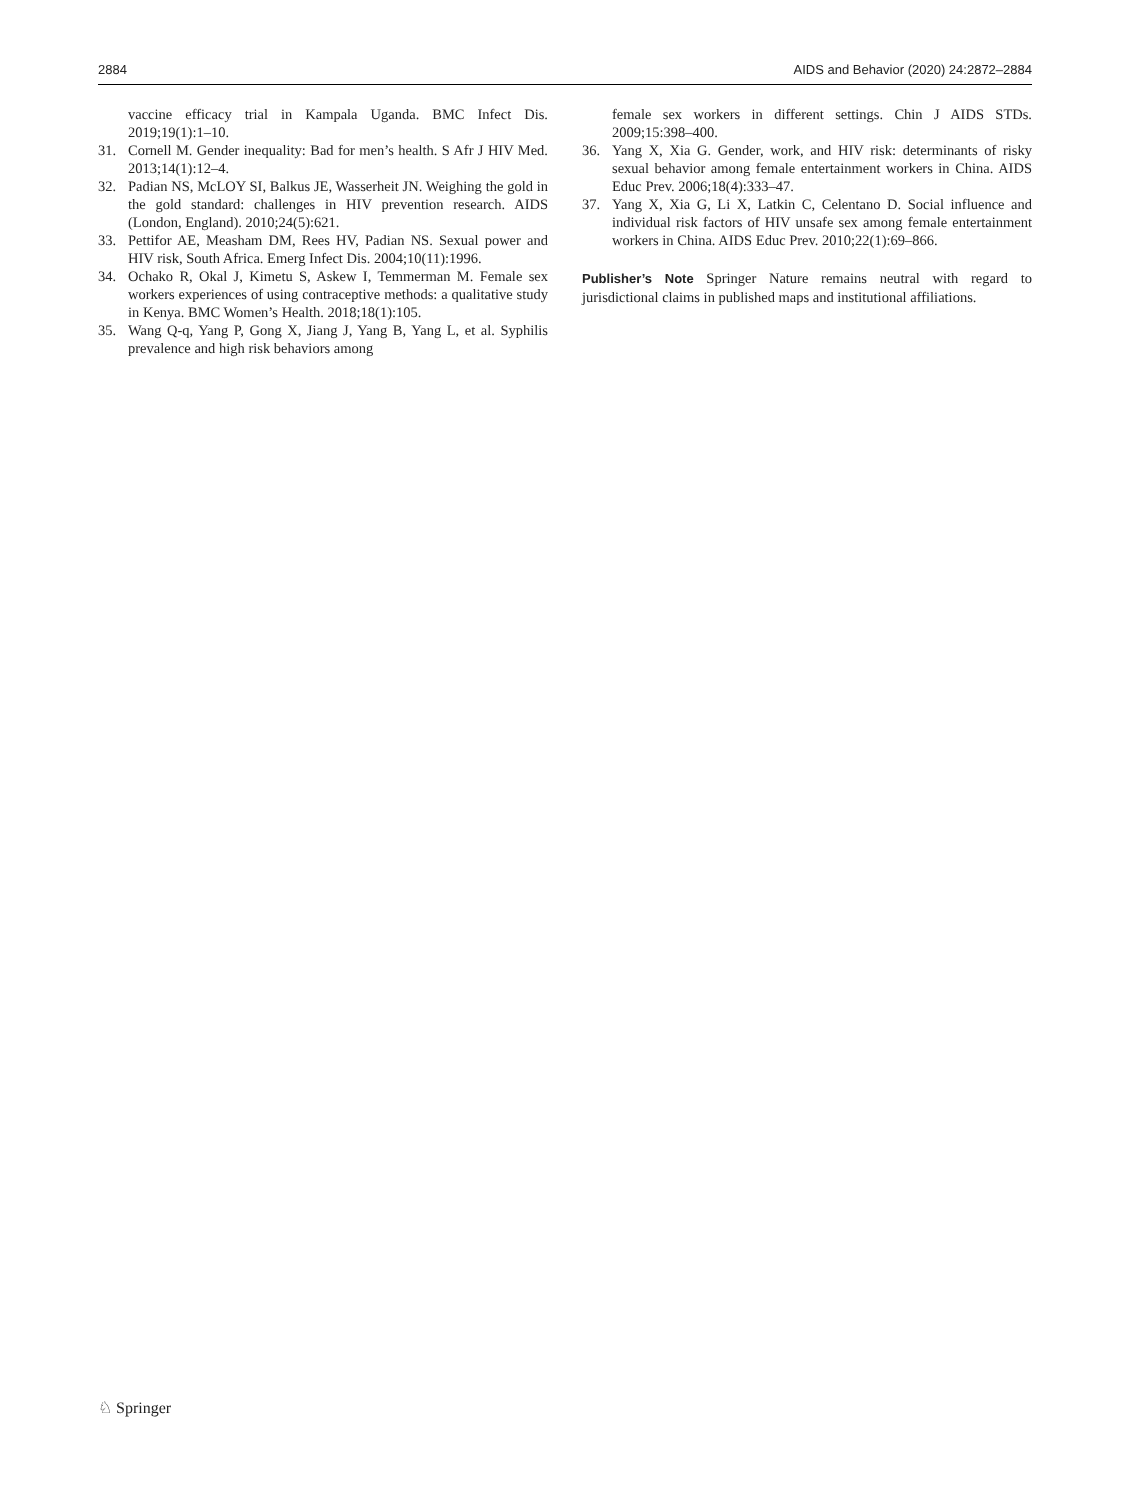2884 AIDS and Behavior (2020) 24:2872–2884
vaccine efficacy trial in Kampala Uganda. BMC Infect Dis. 2019;19(1):1–10.
31. Cornell M. Gender inequality: Bad for men’s health. S Afr J HIV Med. 2013;14(1):12–4.
32. Padian NS, McLOY SI, Balkus JE, Wasserheit JN. Weighing the gold in the gold standard: challenges in HIV prevention research. AIDS (London, England). 2010;24(5):621.
33. Pettifor AE, Measham DM, Rees HV, Padian NS. Sexual power and HIV risk, South Africa. Emerg Infect Dis. 2004;10(11):1996.
34. Ochako R, Okal J, Kimetu S, Askew I, Temmerman M. Female sex workers experiences of using contraceptive methods: a qualitative study in Kenya. BMC Women’s Health. 2018;18(1):105.
35. Wang Q-q, Yang P, Gong X, Jiang J, Yang B, Yang L, et al. Syphilis prevalence and high risk behaviors among
female sex workers in different settings. Chin J AIDS STDs. 2009;15:398–400.
36. Yang X, Xia G. Gender, work, and HIV risk: determinants of risky sexual behavior among female entertainment workers in China. AIDS Educ Prev. 2006;18(4):333–47.
37. Yang X, Xia G, Li X, Latkin C, Celentano D. Social influence and individual risk factors of HIV unsafe sex among female entertainment workers in China. AIDS Educ Prev. 2010;22(1):69–866.
Publisher’s Note Springer Nature remains neutral with regard to jurisdictional claims in published maps and institutional affiliations.
♘ Springer